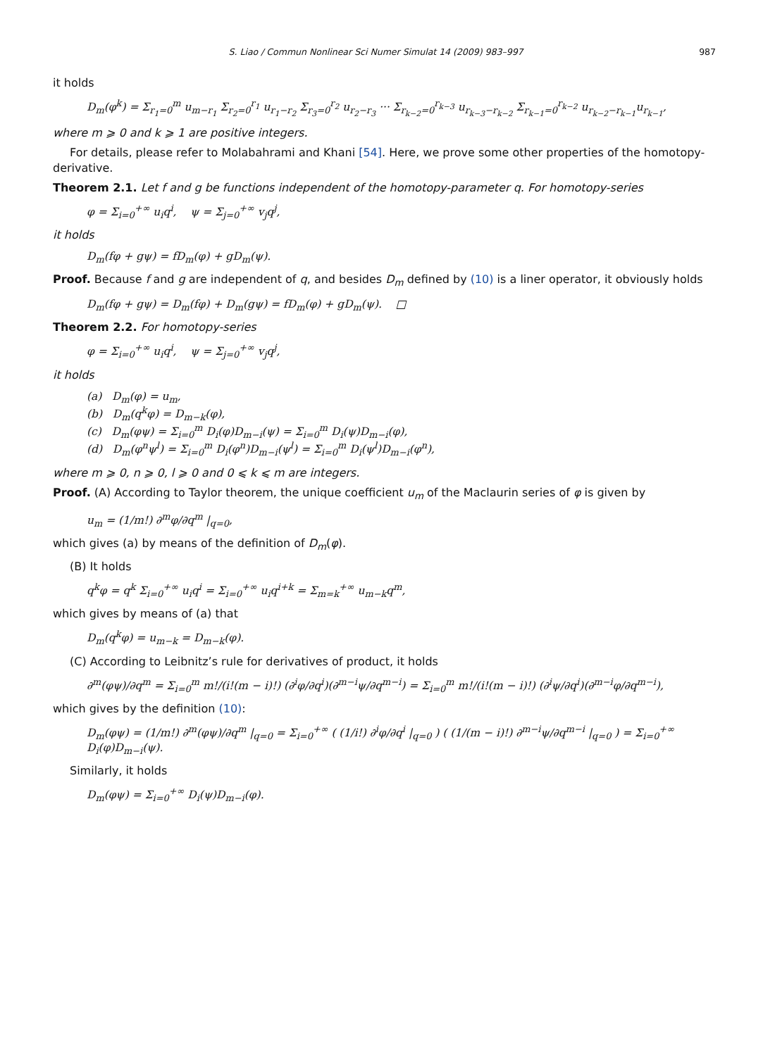S. Liao / Commun Nonlinear Sci Numer Simulat 14 (2009) 983–997 987
it holds
D<sub>m</sub>(φ<sup>k</sup>) = Σ<sub>r<sub>1</sub>=0</sub><sup>m</sup> u<sub>m−r<sub>1</sub></sub> Σ<sub>r<sub>2</sub>=0</sub><sup>r<sub>1</sub></sup> u<sub>r<sub>1</sub>−r<sub>2</sub></sub> Σ<sub>r<sub>3</sub>=0</sub><sup>r<sub>2</sub></sup> u<sub>r<sub>2</sub>−r<sub>3</sub></sub> ··· Σ<sub>r<sub>k−2</sub>=0</sub><sup>r<sub>k−3</sub></sup> u<sub>r<sub>k−3</sub>−r<sub>k−2</sub></sub> Σ<sub>r<sub>k−1</sub>=0</sub><sup>r<sub>k−2</sub></sup> u<sub>r<sub>k−2</sub>−r<sub>k−1</sub></sub>u<sub>r<sub>k−1</sub></sub>,
where m ⩾ 0 and k ⩾ 1 are positive integers.
For details, please refer to Molabahrami and Khani [54]. Here, we prove some other properties of the homotopy-derivative.
Theorem 2.1. Let f and g be functions independent of the homotopy-parameter q. For homotopy-series
φ = Σ<sub>i=0</sub><sup>+∞</sup> u<sub>i</sub>q<sup>i</sup>, ψ = Σ<sub>j=0</sub><sup>+∞</sup> v<sub>j</sub>q<sup>j</sup>,
it holds
D<sub>m</sub>(fφ + gψ) = fD<sub>m</sub>(φ) + gD<sub>m</sub>(ψ).
Proof. Because f and g are independent of q, and besides D<sub>m</sub> defined by (10) is a liner operator, it obviously holds
D<sub>m</sub>(fφ + gψ) = D<sub>m</sub>(fφ) + D<sub>m</sub>(gψ) = fD<sub>m</sub>(φ) + gD<sub>m</sub>(ψ). □
Theorem 2.2. For homotopy-series
φ = Σ<sub>i=0</sub><sup>+∞</sup> u<sub>i</sub>q<sup>i</sup>, ψ = Σ<sub>j=0</sub><sup>+∞</sup> v<sub>j</sub>q<sup>j</sup>,
it holds
(a) D<sub>m</sub>(φ) = u<sub>m</sub>,
(b) D<sub>m</sub>(q<sup>k</sup>φ) = D<sub>m−k</sub>(φ),
(c) D<sub>m</sub>(φψ) = Σ<sub>i=0</sub><sup>m</sup> D<sub>i</sub>(φ)D<sub>m−i</sub>(ψ) = Σ<sub>i=0</sub><sup>m</sup> D<sub>i</sub>(ψ)D<sub>m−i</sub>(φ),
(d) D<sub>m</sub>(φ<sup>n</sup>ψ<sup>l</sup>) = Σ<sub>i=0</sub><sup>m</sup> D<sub>i</sub>(φ<sup>n</sup>)D<sub>m−i</sub>(ψ<sup>l</sup>) = Σ<sub>i=0</sub><sup>m</sup> D<sub>i</sub>(ψ<sup>l</sup>)D<sub>m−i</sub>(φ<sup>n</sup>),
where m ⩾ 0, n ⩾ 0, l ⩾ 0 and 0 ⩽ k ⩽ m are integers.
Proof. (A) According to Taylor theorem, the unique coefficient u<sub>m</sub> of the Maclaurin series of φ is given by
u<sub>m</sub> = (1/m!) ∂<sup>m</sup>φ/∂q<sup>m</sup> |<sub>q=0</sub>,
which gives (a) by means of the definition of D<sub>m</sub>(φ).
(B) It holds
q<sup>k</sup>φ = q<sup>k</sup> Σ<sub>i=0</sub><sup>+∞</sup> u<sub>i</sub>q<sup>i</sup> = Σ<sub>i=0</sub><sup>+∞</sup> u<sub>i</sub>q<sup>i+k</sup> = Σ<sub>m=k</sub><sup>+∞</sup> u<sub>m−k</sub>q<sup>m</sup>,
which gives by means of (a) that
D<sub>m</sub>(q<sup>k</sup>φ) = u<sub>m−k</sub> = D<sub>m−k</sub>(φ).
(C) According to Leibnitz’s rule for derivatives of product, it holds
∂<sup>m</sup>(φψ)/∂q<sup>m</sup> = Σ<sub>i=0</sub><sup>m</sup> m!/(i!(m − i)!) (∂<sup>i</sup>φ/∂q<sup>i</sup>)(∂<sup>m−i</sup>ψ/∂q<sup>m−i</sup>) = Σ<sub>i=0</sub><sup>m</sup> m!/(i!(m − i)!) (∂<sup>i</sup>ψ/∂q<sup>i</sup>)(∂<sup>m−i</sup>φ/∂q<sup>m−i</sup>),
which gives by the definition (10):
D<sub>m</sub>(φψ) = (1/m!) ∂<sup>m</sup>(φψ)/∂q<sup>m</sup> |<sub>q=0</sub> = Σ<sub>i=0</sub><sup>+∞</sup> ( (1/i!) ∂<sup>i</sup>φ/∂q<sup>i</sup> |<sub>q=0</sub> ) ( (1/(m − i)!) ∂<sup>m−i</sup>ψ/∂q<sup>m−i</sup> |<sub>q=0</sub> ) = Σ<sub>i=0</sub><sup>+∞</sup> D<sub>i</sub>(φ)D<sub>m−i</sub>(ψ).
Similarly, it holds
D<sub>m</sub>(φψ) = Σ<sub>i=0</sub><sup>+∞</sup> D<sub>i</sub>(ψ)D<sub>m−i</sub>(φ).